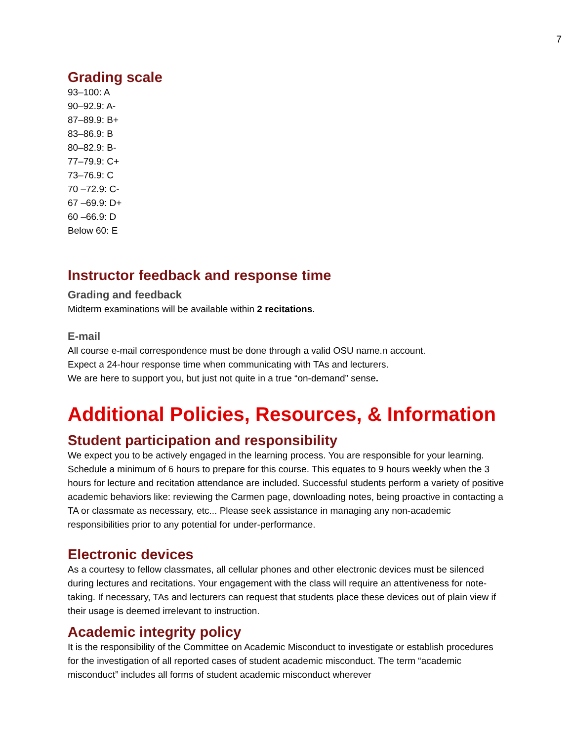7
Grading scale
93–100: A
90–92.9: A-
87–89.9: B+
83–86.9: B
80–82.9: B-
77–79.9: C+
73–76.9: C
70 –72.9: C-
67 –69.9: D+
60 –66.9: D
Below 60: E
Instructor feedback and response time
Grading and feedback
Midterm examinations will be available within 2 recitations.
E-mail
All course e-mail correspondence must be done through a valid OSU name.n account.
Expect a 24-hour response time when communicating with TAs and lecturers.
We are here to support you, but just not quite in a true “on-demand” sense.
Additional Policies, Resources, & Information
Student participation and responsibility
We expect you to be actively engaged in the learning process. You are responsible for your learning. Schedule a minimum of 6 hours to prepare for this course. This equates to 9 hours weekly when the 3 hours for lecture and recitation attendance are included. Successful students perform a variety of positive academic behaviors like: reviewing the Carmen page, downloading notes, being proactive in contacting a TA or classmate as necessary, etc... Please seek assistance in managing any non-academic responsibilities prior to any potential for under-performance.
Electronic devices
As a courtesy to fellow classmates, all cellular phones and other electronic devices must be silenced during lectures and recitations. Your engagement with the class will require an attentiveness for note-taking. If necessary, TAs and lecturers can request that students place these devices out of plain view if their usage is deemed irrelevant to instruction.
Academic integrity policy
It is the responsibility of the Committee on Academic Misconduct to investigate or establish procedures for the investigation of all reported cases of student academic misconduct. The term “academic misconduct” includes all forms of student academic misconduct wherever